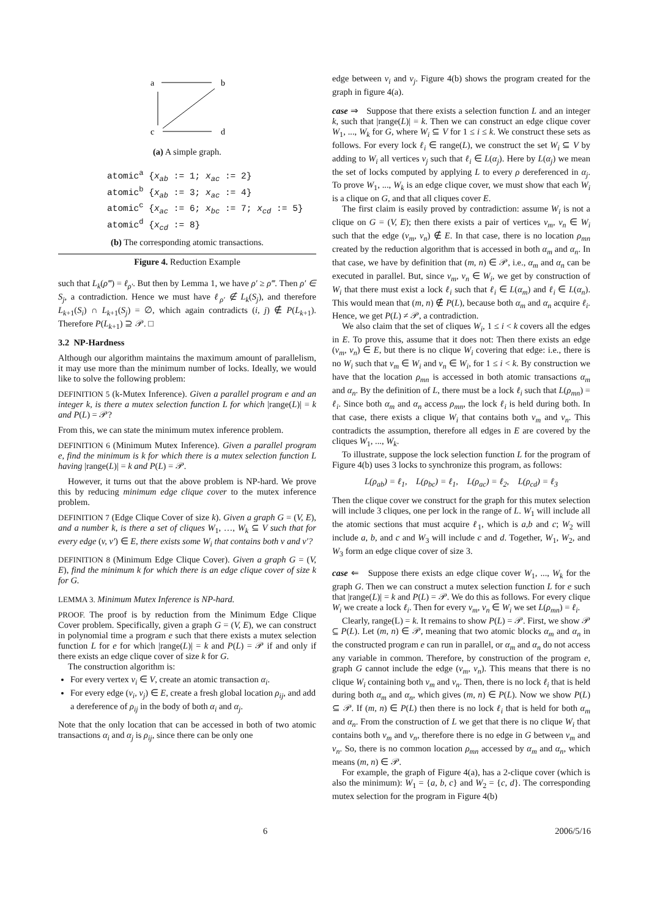a
b
c
d
(a) A simple graph.
atomic<sup>a</sup> {x<sub>ab</sub> := 1; x<sub>ac</sub> := 2}
atomic<sup>b</sup> {x<sub>ab</sub> := 3; x<sub>ac</sub> := 4}
atomic<sup>c</sup> {x<sub>ac</sub> := 6; x<sub>bc</sub> := 7; x<sub>cd</sub> := 5}
atomic<sup>d</sup> {x<sub>cd</sub> := 8}
(b) The corresponding atomic transactions.
Figure 4. Reduction Example
such that L<sub>k</sub>(ρ‴) = ℓ<sub>ρ′</sub>. But then by Lemma 1, we have ρ′ ≥ ρ‴. Then ρ′ ∈ S<sub>j</sub>, a contradiction. Hence we must have ℓ<sub>ρ′</sub> ∉ L<sub>k</sub>(S<sub>j</sub>), and therefore L<sub>k+1</sub>(S<sub>i</sub>) ∩ L<sub>k+1</sub>(S<sub>j</sub>) = ∅, which again contradicts (i, j) ∉ P(L<sub>k+1</sub>). Therefore P(L<sub>k+1</sub>) ⊇ 𝒫. □
3.2 NP-Hardness
Although our algorithm maintains the maximum amount of parallelism, it may use more than the minimum number of locks. Ideally, we would like to solve the following problem:
DEFINITION 5 (k-Mutex Inference). Given a parallel program e and an integer k, is there a mutex selection function L for which |range(L)| = k and P(L) = 𝒫?
From this, we can state the minimum mutex inference problem.
DEFINITION 6 (Minimum Mutex Inference). Given a parallel program e, find the minimum is k for which there is a mutex selection function L having |range(L)| = k and P(L) = 𝒫.
However, it turns out that the above problem is NP-hard. We prove this by reducing minimum edge clique cover to the mutex inference problem.
DEFINITION 7 (Edge Clique Cover of size k). Given a graph G = (V, E), and a number k, is there a set of cliques W<sub>1</sub>, …, W<sub>k</sub> ⊆ V such that for every edge (v, v′) ∈ E, there exists some W<sub>i</sub> that contains both v and v′?
DEFINITION 8 (Minimum Edge Clique Cover). Given a graph G = (V, E), find the minimum k for which there is an edge clique cover of size k for G.
LEMMA 3. Minimum Mutex Inference is NP-hard.
PROOF. The proof is by reduction from the Minimum Edge Clique Cover problem. Specifically, given a graph G = (V, E), we can construct in polynomial time a program e such that there exists a mutex selection function L for e for which |range(L)| = k and P(L) = 𝒫 if and only if there exists an edge clique cover of size k for G.
The construction algorithm is:
For every vertex v<sub>i</sub> ∈ V, create an atomic transaction α<sub>i</sub>.
For every edge (v<sub>i</sub>, v<sub>j</sub>) ∈ E, create a fresh global location ρ<sub>ij</sub>, and add a dereference of ρ<sub>ij</sub> in the body of both α<sub>i</sub> and α<sub>j</sub>.
Note that the only location that can be accessed in both of two atomic transactions α<sub>i</sub> and α<sub>j</sub> is ρ<sub>ij</sub>, since there can be only one
edge between v<sub>i</sub> and v<sub>j</sub>. Figure 4(b) shows the program created for the graph in figure 4(a).
case ⇒ Suppose that there exists a selection function L and an integer k, such that |range(L)| = k. Then we can construct an edge clique cover W<sub>1</sub>, ..., W<sub>k</sub> for G, where W<sub>i</sub> ⊆ V for 1 ≤ i ≤ k. We construct these sets as follows. For every lock ℓ<sub>i</sub> ∈ range(L), we construct the set W<sub>i</sub> ⊆ V by adding to W<sub>i</sub> all vertices v<sub>j</sub> such that ℓ<sub>i</sub> ∈ L(α<sub>j</sub>). Here by L(α<sub>j</sub>) we mean the set of locks computed by applying L to every ρ dereferenced in α<sub>j</sub>. To prove W<sub>1</sub>, ..., W<sub>k</sub> is an edge clique cover, we must show that each W<sub>i</sub> is a clique on G, and that all cliques cover E.
The first claim is easily proved by contradiction: assume W<sub>i</sub> is not a clique on G = (V, E); then there exists a pair of vertices v<sub>m</sub>, v<sub>n</sub> ∈ W<sub>i</sub> such that the edge (v<sub>m</sub>, v<sub>n</sub>) ∉ E. In that case, there is no location ρ<sub>mn</sub> created by the reduction algorithm that is accessed in both α<sub>m</sub> and α<sub>n</sub>. In that case, we have by definition that (m, n) ∈ 𝒫, i.e., α<sub>m</sub> and α<sub>n</sub> can be executed in parallel. But, since v<sub>m</sub>, v<sub>n</sub> ∈ W<sub>i</sub>, we get by construction of W<sub>i</sub> that there must exist a lock ℓ<sub>i</sub> such that ℓ<sub>i</sub> ∈ L(α<sub>m</sub>) and ℓ<sub>i</sub> ∈ L(α<sub>n</sub>). This would mean that (m, n) ∉ P(L), because both α<sub>m</sub> and α<sub>n</sub> acquire ℓ<sub>i</sub>. Hence, we get P(L) ≠ 𝒫, a contradiction.
We also claim that the set of cliques W<sub>i</sub>, 1 ≤ i < k covers all the edges in E. To prove this, assume that it does not: Then there exists an edge (v<sub>m</sub>, v<sub>n</sub>) ∈ E, but there is no clique W<sub>i</sub> covering that edge: i.e., there is no W<sub>i</sub> such that v<sub>m</sub> ∈ W<sub>i</sub> and v<sub>n</sub> ∈ W<sub>i</sub>, for 1 ≤ i < k. By construction we have that the location ρ<sub>mn</sub> is accessed in both atomic transactions α<sub>m</sub> and α<sub>n</sub>. By the definition of L, there must be a lock ℓ<sub>i</sub> such that L(ρ<sub>mn</sub>) = ℓ<sub>i</sub>. Since both α<sub>m</sub> and α<sub>n</sub> access ρ<sub>mn</sub>, the lock ℓ<sub>i</sub> is held during both. In that case, there exists a clique W<sub>i</sub> that contains both v<sub>m</sub> and v<sub>n</sub>. This contradicts the assumption, therefore all edges in E are covered by the cliques W<sub>1</sub>, ..., W<sub>k</sub>.
To illustrate, suppose the lock selection function L for the program of Figure 4(b) uses 3 locks to synchronize this program, as follows:
L(ρ<sub>ab</sub>) = ℓ<sub>1</sub>, L(ρ<sub>bc</sub>) = ℓ<sub>1</sub>, L(ρ<sub>ac</sub>) = ℓ<sub>2</sub>, L(ρ<sub>cd</sub>) = ℓ<sub>3</sub>
Then the clique cover we construct for the graph for this mutex selection will include 3 cliques, one per lock in the range of L. W<sub>1</sub> will include all the atomic sections that must acquire ℓ<sub>1</sub>, which is a,b and c; W<sub>2</sub> will include a, b, and c and W<sub>3</sub> will include c and d. Together, W<sub>1</sub>, W<sub>2</sub>, and W<sub>3</sub> form an edge clique cover of size 3.
case ⇐ Suppose there exists an edge clique cover W<sub>1</sub>, ..., W<sub>k</sub> for the graph G. Then we can construct a mutex selection function L for e such that |range(L)| = k and P(L) = 𝒫. We do this as follows. For every clique W<sub>i</sub> we create a lock ℓ<sub>i</sub>. Then for every v<sub>m</sub>, v<sub>n</sub> ∈ W<sub>i</sub> we set L(ρ<sub>mn</sub>) = ℓ<sub>i</sub>.
Clearly, range(L) = k. It remains to show P(L) = 𝒫. First, we show 𝒫 ⊆ P(L). Let (m, n) ∈ 𝒫, meaning that two atomic blocks α<sub>m</sub> and α<sub>n</sub> in the constructed program e can run in parallel, or α<sub>m</sub> and α<sub>n</sub> do not access any variable in common. Therefore, by construction of the program e, graph G cannot include the edge (v<sub>m</sub>, v<sub>n</sub>). This means that there is no clique W<sub>i</sub> containing both v<sub>m</sub> and v<sub>n</sub>. Then, there is no lock ℓ<sub>i</sub> that is held during both α<sub>m</sub> and α<sub>n</sub>, which gives (m, n) ∈ P(L). Now we show P(L) ⊆ 𝒫. If (m, n) ∈ P(L) then there is no lock ℓ<sub>i</sub> that is held for both α<sub>m</sub> and α<sub>n</sub>. From the construction of L we get that there is no clique W<sub>i</sub> that contains both v<sub>m</sub> and v<sub>n</sub>, therefore there is no edge in G between v<sub>m</sub> and v<sub>n</sub>. So, there is no common location ρ<sub>mn</sub> accessed by α<sub>m</sub> and α<sub>n</sub>, which means (m, n) ∈ 𝒫.
For example, the graph of Figure 4(a), has a 2-clique cover (which is also the minimum): W<sub>1</sub> = {a, b, c} and W<sub>2</sub> = {c, d}. The corresponding mutex selection for the program in Figure 4(b)
6 2006/5/16